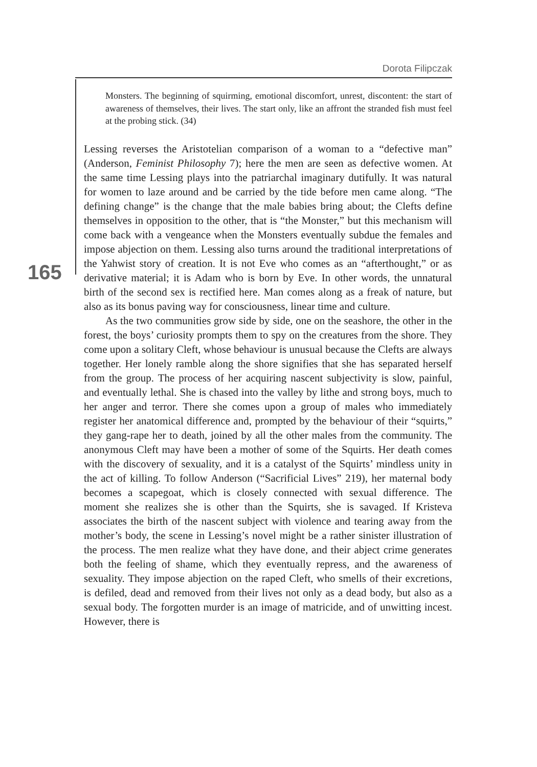Dorota Filipczak
165
Monsters. The beginning of squirming, emotional discomfort, unrest, discontent: the start of awareness of themselves, their lives. The start only, like an affront the stranded fish must feel at the probing stick. (34)
Lessing reverses the Aristotelian comparison of a woman to a “defective man” (Anderson, Feminist Philosophy 7); here the men are seen as defective women. At the same time Lessing plays into the patriarchal imaginary dutifully. It was natural for women to laze around and be carried by the tide before men came along. “The defining change” is the change that the male babies bring about; the Clefts define themselves in opposition to the other, that is “the Monster,” but this mechanism will come back with a vengeance when the Monsters eventually subdue the females and impose abjection on them. Lessing also turns around the traditional interpretations of the Yahwist story of creation. It is not Eve who comes as an “afterthought,” or as derivative material; it is Adam who is born by Eve. In other words, the unnatural birth of the second sex is rectified here. Man comes along as a freak of nature, but also as its bonus paving way for consciousness, linear time and culture.
As the two communities grow side by side, one on the seashore, the other in the forest, the boys’ curiosity prompts them to spy on the creatures from the shore. They come upon a solitary Cleft, whose behaviour is unusual because the Clefts are always together. Her lonely ramble along the shore signifies that she has separated herself from the group. The process of her acquiring nascent subjectivity is slow, painful, and eventually lethal. She is chased into the valley by lithe and strong boys, much to her anger and terror. There she comes upon a group of males who immediately register her anatomical difference and, prompted by the behaviour of their “squirts,” they gang-rape her to death, joined by all the other males from the community. The anonymous Cleft may have been a mother of some of the Squirts. Her death comes with the discovery of sexuality, and it is a catalyst of the Squirts’ mindless unity in the act of killing. To follow Anderson (“Sacrificial Lives” 219), her maternal body becomes a scapegoat, which is closely connected with sexual difference. The moment she realizes she is other than the Squirts, she is savaged. If Kristeva associates the birth of the nascent subject with violence and tearing away from the mother’s body, the scene in Lessing’s novel might be a rather sinister illustration of the process. The men realize what they have done, and their abject crime generates both the feeling of shame, which they eventually repress, and the awareness of sexuality. They impose abjection on the raped Cleft, who smells of their excretions, is defiled, dead and removed from their lives not only as a dead body, but also as a sexual body. The forgotten murder is an image of matricide, and of unwitting incest. However, there is